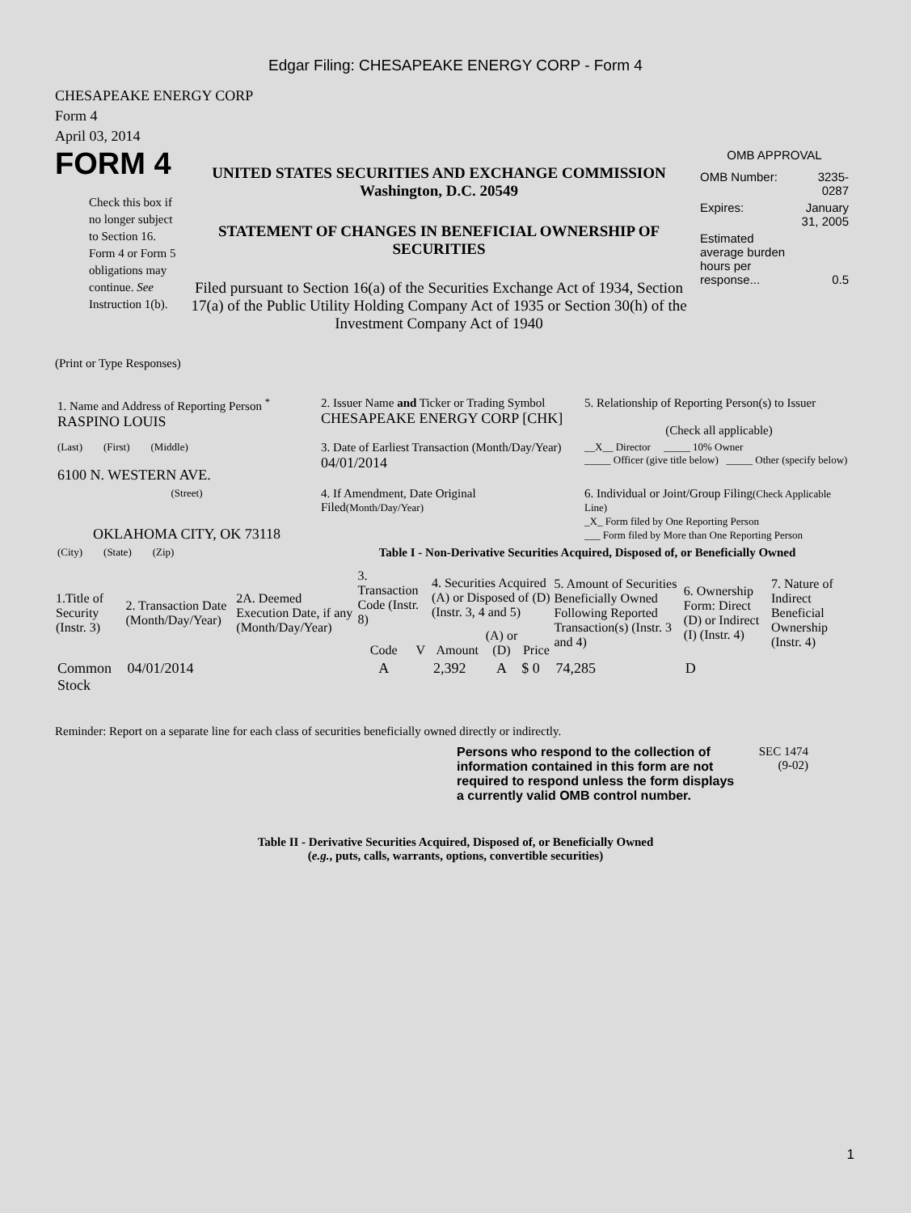Edgar Filing: CHESAPEAKE ENERGY CORP - Form 4
CHESAPEAKE ENERGY CORP
Form 4
April 03, 2014
FORM 4
Check this box if no longer subject to Section 16. Form 4 or Form 5 obligations may continue. See Instruction 1(b).
UNITED STATES SECURITIES AND EXCHANGE COMMISSION
Washington, D.C. 20549
STATEMENT OF CHANGES IN BENEFICIAL OWNERSHIP OF SECURITIES
Filed pursuant to Section 16(a) of the Securities Exchange Act of 1934, Section 17(a) of the Public Utility Holding Company Act of 1935 or Section 30(h) of the Investment Company Act of 1940
OMB APPROVAL
| OMB Number: | 3235-0287 |
| Expires: | January 31, 2005 |
| Estimated average burden hours per response... | 0.5 |
(Print or Type Responses)
| 1. Name and Address of Reporting Person <sup>*</sup> RASPINO LOUIS | 2. Issuer Name and Ticker or Trading Symbol CHESAPEAKE ENERGY CORP [CHK] | 5. Relationship of Reporting Person(s) to Issuer (Check all applicable) |
| (Last) (First) (Middle) 6100 N. WESTERN AVE. | 3. Date of Earliest Transaction (Month/Day/Year) 04/01/2014 | __X__ Director _____ 10% Owner _____ Officer (give title below) _____ Other (specify below) |
| (Street) OKLAHOMA CITY, OK 73118 | 4. If Amendment, Date Original Filed (Month/Day/Year) | 6. Individual or Joint/Group Filing (Check Applicable Line) _X_ Form filed by One Reporting Person ___ Form filed by More than One Reporting Person |
| (City) (State) (Zip) | Table I - Non-Derivative Securities Acquired, Disposed of, or Beneficially Owned | |
| 1.Title of Security (Instr. 3) | 2. Transaction Date (Month/Day/Year) | 2A. Deemed Execution Date, if any (Month/Day/Year) | 3. Transaction Code (Instr. 8) | | 4. Securities Acquired (A) or Disposed of (D) (Instr. 3, 4 and 5) | | | 5. Amount of Securities Beneficially Owned Following Reported Transaction(s) (Instr. 3 and 4) | 6. Ownership Form: Direct (D) or Indirect (I) (Instr. 4) | 7. Nature of Indirect Beneficial Ownership (Instr. 4) |
| --- | --- | --- | --- | --- | --- | --- | --- | --- | --- | --- |
| | | | Code | V | Amount | (A) or (D) | Price | | | |
| Common Stock | 04/01/2014 | | A | | 2,392 | A | $ 0 | 74,285 | D | |
Reminder: Report on a separate line for each class of securities beneficially owned directly or indirectly.
Persons who respond to the collection of information contained in this form are not required to respond unless the form displays a currently valid OMB control number.
SEC 1474
(9-02)
Table II - Derivative Securities Acquired, Disposed of, or Beneficially Owned
(e.g., puts, calls, warrants, options, convertible securities)
1